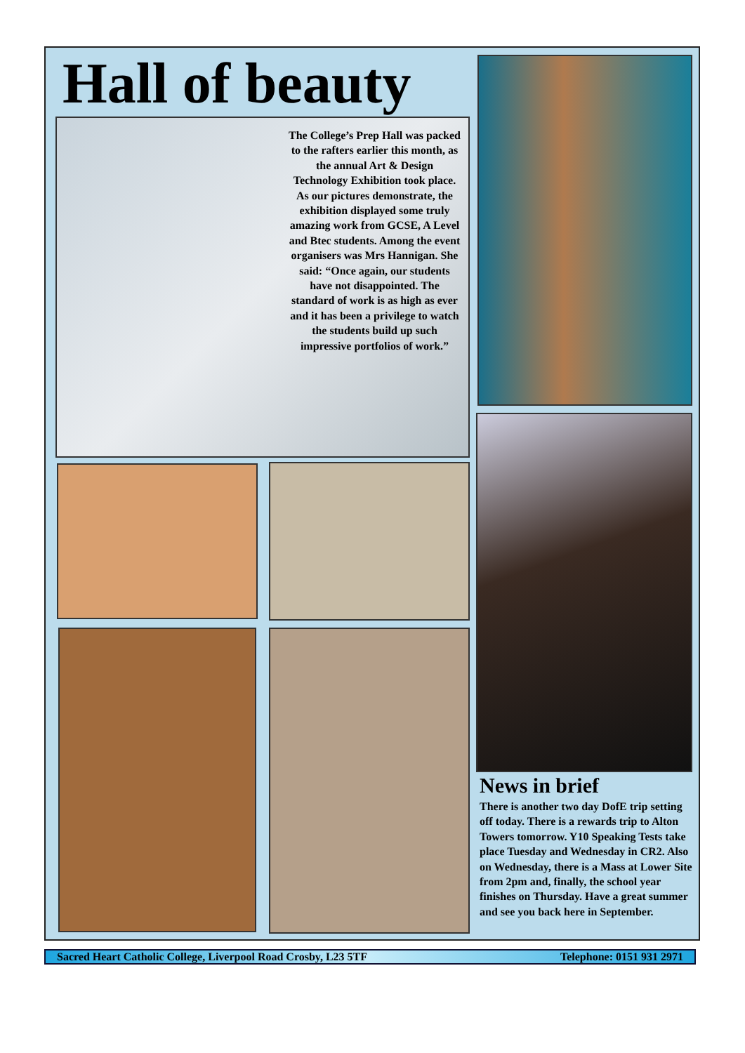Hall of beauty
The College’s Prep Hall was packed to the rafters earlier this month, as the annual Art & Design Technology Exhibition took place. As our pictures demonstrate, the exhibition displayed some truly amazing work from GCSE, A Level and Btec students. Among the event organisers was Mrs Hannigan. She said: “Once again, our students have not disappointed. The standard of work is as high as ever and it has been a privilege to watch the students build up such impressive portfolios of work.”
News in brief
There is another two day DofE trip setting off today. There is a rewards trip to Alton Towers tomorrow. Y10 Speaking Tests take place Tuesday and Wednesday in CR2. Also on Wednesday, there is a Mass at Lower Site from 2pm and, finally, the school year finishes on Thursday. Have a great summer and see you back here in September.
Sacred Heart Catholic College, Liverpool Road Crosby, L23 5TF Telephone: 0151 931 2971